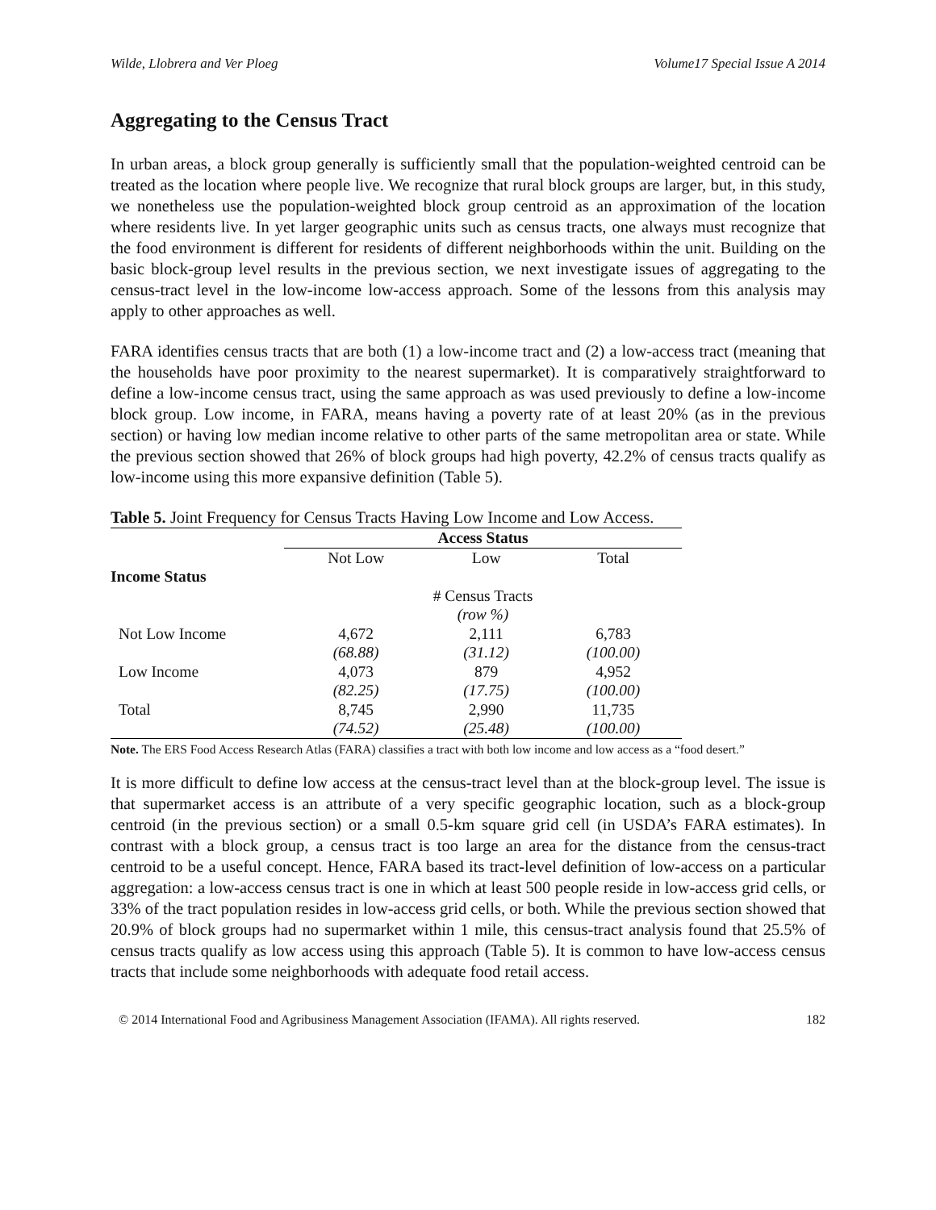Wilde, Llobrera and Ver Ploeg Volume17 Special Issue A 2014
Aggregating to the Census Tract
In urban areas, a block group generally is sufficiently small that the population-weighted centroid can be treated as the location where people live. We recognize that rural block groups are larger, but, in this study, we nonetheless use the population-weighted block group centroid as an approximation of the location where residents live. In yet larger geographic units such as census tracts, one always must recognize that the food environment is different for residents of different neighborhoods within the unit. Building on the basic block-group level results in the previous section, we next investigate issues of aggregating to the census-tract level in the low-income low-access approach. Some of the lessons from this analysis may apply to other approaches as well.
FARA identifies census tracts that are both (1) a low-income tract and (2) a low-access tract (meaning that the households have poor proximity to the nearest supermarket). It is comparatively straightforward to define a low-income census tract, using the same approach as was used previously to define a low-income block group. Low income, in FARA, means having a poverty rate of at least 20% (as in the previous section) or having low median income relative to other parts of the same metropolitan area or state. While the previous section showed that 26% of block groups had high poverty, 42.2% of census tracts qualify as low-income using this more expansive definition (Table 5).
Table 5. Joint Frequency for Census Tracts Having Low Income and Low Access.
| | Access Status | | |
| --- | --- | --- | --- |
| | Not Low | Low | Total |
| Income Status | | | |
| | # Census Tracts | | |
| | (row %) | | |
| Not Low Income | 4,672 | 2,111 | 6,783 |
| | (68.88) | (31.12) | (100.00) |
| Low Income | 4,073 | 879 | 4,952 |
| | (82.25) | (17.75) | (100.00) |
| Total | 8,745 | 2,990 | 11,735 |
| | (74.52) | (25.48) | (100.00) |
Note. The ERS Food Access Research Atlas (FARA) classifies a tract with both low income and low access as a “food desert.”
It is more difficult to define low access at the census-tract level than at the block-group level. The issue is that supermarket access is an attribute of a very specific geographic location, such as a block-group centroid (in the previous section) or a small 0.5-km square grid cell (in USDA’s FARA estimates). In contrast with a block group, a census tract is too large an area for the distance from the census-tract centroid to be a useful concept. Hence, FARA based its tract-level definition of low-access on a particular aggregation: a low-access census tract is one in which at least 500 people reside in low-access grid cells, or 33% of the tract population resides in low-access grid cells, or both. While the previous section showed that 20.9% of block groups had no supermarket within 1 mile, this census-tract analysis found that 25.5% of census tracts qualify as low access using this approach (Table 5). It is common to have low-access census tracts that include some neighborhoods with adequate food retail access.
© 2014 International Food and Agribusiness Management Association (IFAMA). All rights reserved. 182